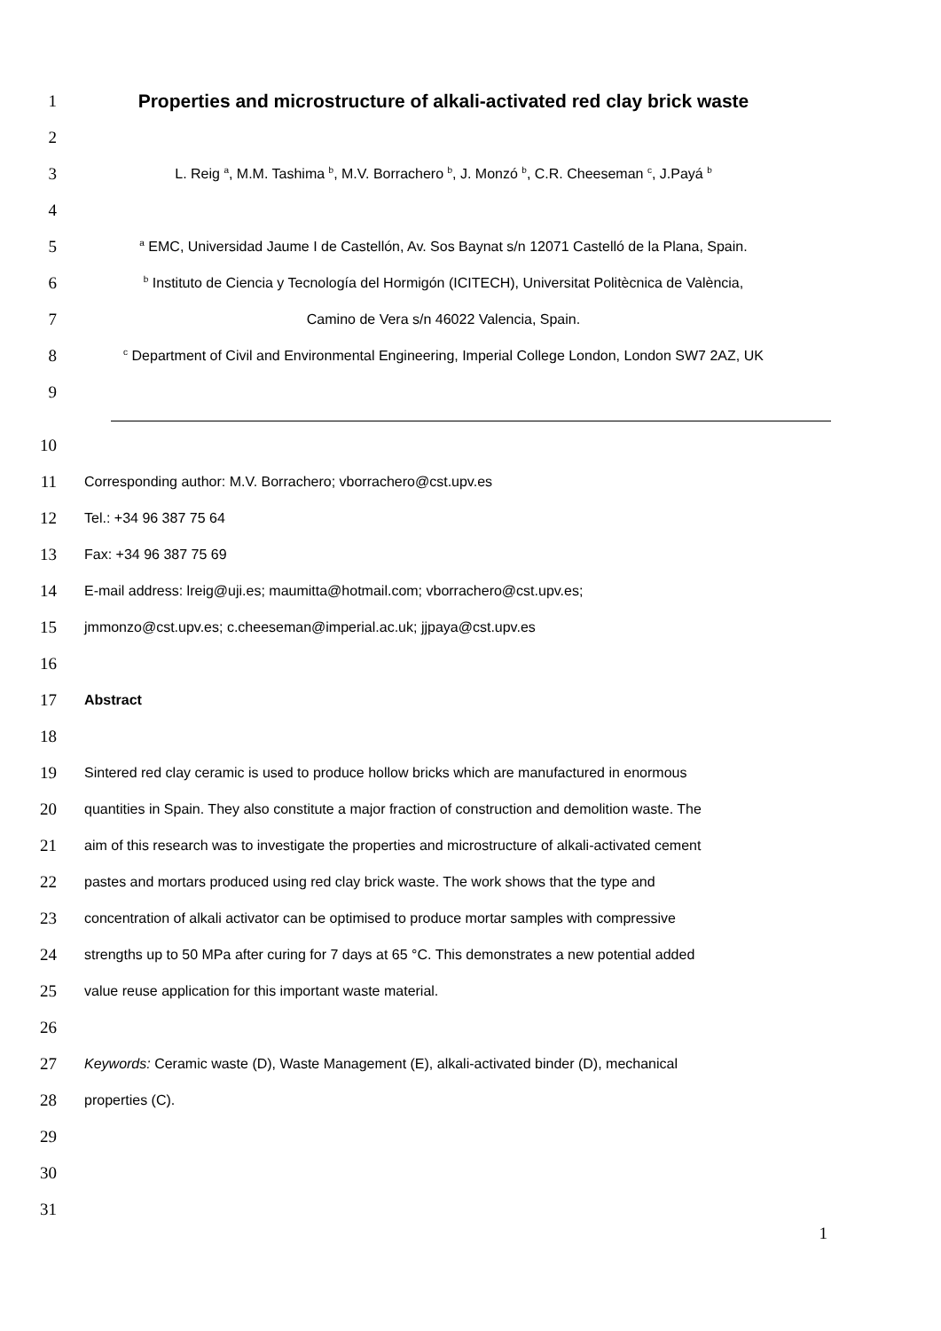1 Properties and microstructure of alkali-activated red clay brick waste
2
3
L. Reig <sup>a</sup>, M.M. Tashima <sup>b</sup>, M.V. Borrachero <sup>b</sup>, J. Monzó <sup>b</sup>, C.R. Cheeseman <sup>c</sup>, J.Payá <sup>b</sup>
4
5
<sup>a</sup> EMC, Universidad Jaume I de Castellón, Av. Sos Baynat s/n 12071 Castelló de la Plana, Spain.
6
<sup>b</sup> Instituto de Ciencia y Tecnología del Hormigón (ICITECH), Universitat Politècnica de València,
7
Camino de Vera s/n 46022 Valencia, Spain.
8
<sup>c</sup> Department of Civil and Environmental Engineering, Imperial College London, London SW7 2AZ, UK
9
10
11
Corresponding author: M.V. Borrachero; vborrachero@cst.upv.es
12
Tel.: +34 96 387 75 64
13
Fax: +34 96 387 75 69
14
E-mail address: lreig@uji.es; maumitta@hotmail.com; vborrachero@cst.upv.es;
15
jmmonzo@cst.upv.es; c.cheeseman@imperial.ac.uk; jjpaya@cst.upv.es
16
17
Abstract
18
19
Sintered red clay ceramic is used to produce hollow bricks which are manufactured in enormous
20
quantities in Spain. They also constitute a major fraction of construction and demolition waste. The
21
aim of this research was to investigate the properties and microstructure of alkali-activated cement
22
pastes and mortars produced using red clay brick waste. The work shows that the type and
23
concentration of alkali activator can be optimised to produce mortar samples with compressive
24
strengths up to 50 MPa after curing for 7 days at 65 °C. This demonstrates a new potential added
25
value reuse application for this important waste material.
26
27
Keywords: Ceramic waste (D), Waste Management (E), alkali-activated binder (D), mechanical
28
properties (C).
29
30
31
1